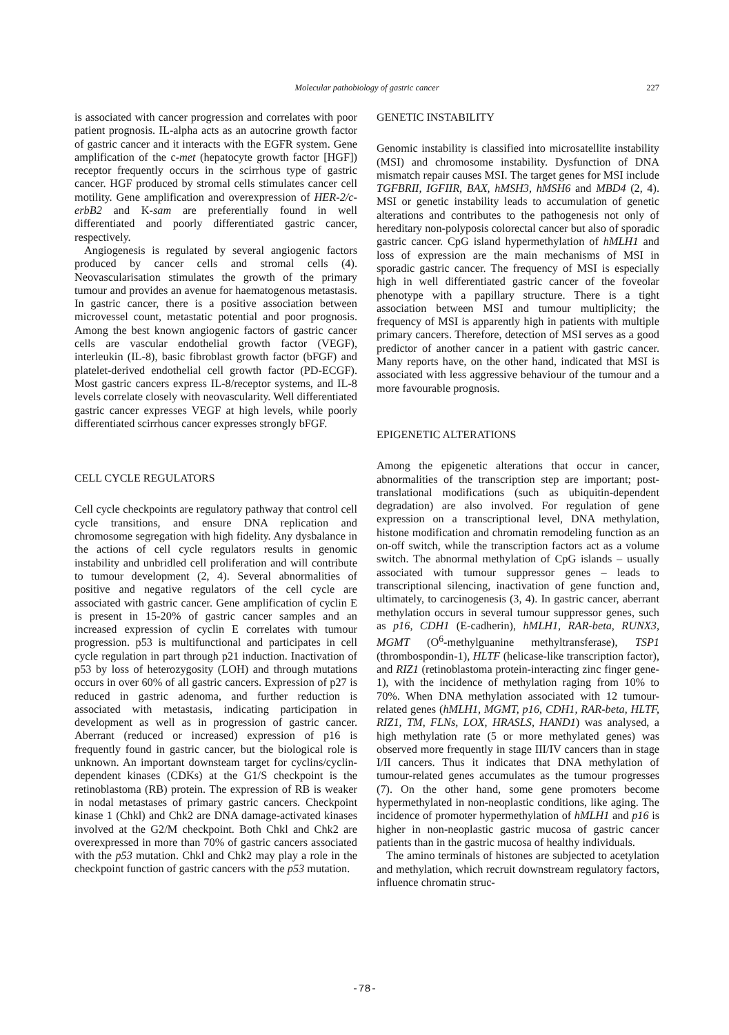Molecular pathobiology of gastric cancer 227
is associated with cancer progression and correlates with poor patient prognosis. IL-alpha acts as an autocrine growth factor of gastric cancer and it interacts with the EGFR system. Gene amplification of the c-met (hepatocyte growth factor [HGF]) receptor frequently occurs in the scirrhous type of gastric cancer. HGF produced by stromal cells stimulates cancer cell motility. Gene amplification and overexpression of HER-2/c-erbB2 and K-sam are preferentially found in well differentiated and poorly differentiated gastric cancer, respectively.
Angiogenesis is regulated by several angiogenic factors produced by cancer cells and stromal cells (4). Neovascularisation stimulates the growth of the primary tumour and provides an avenue for haematogenous metastasis. In gastric cancer, there is a positive association between microvessel count, metastatic potential and poor prognosis. Among the best known angiogenic factors of gastric cancer cells are vascular endothelial growth factor (VEGF), interleukin (IL-8), basic fibroblast growth factor (bFGF) and platelet-derived endothelial cell growth factor (PD-ECGF). Most gastric cancers express IL-8/receptor systems, and IL-8 levels correlate closely with neovascularity. Well differentiated gastric cancer expresses VEGF at high levels, while poorly differentiated scirrhous cancer expresses strongly bFGF.
CELL CYCLE REGULATORS
Cell cycle checkpoints are regulatory pathway that control cell cycle transitions, and ensure DNA replication and chromosome segregation with high fidelity. Any dysbalance in the actions of cell cycle regulators results in genomic instability and unbridled cell proliferation and will contribute to tumour development (2, 4). Several abnormalities of positive and negative regulators of the cell cycle are associated with gastric cancer. Gene amplification of cyclin E is present in 15-20% of gastric cancer samples and an increased expression of cyclin E correlates with tumour progression. p53 is multifunctional and participates in cell cycle regulation in part through p21 induction. Inactivation of p53 by loss of heterozygosity (LOH) and through mutations occurs in over 60% of all gastric cancers. Expression of p27 is reduced in gastric adenoma, and further reduction is associated with metastasis, indicating participation in development as well as in progression of gastric cancer. Aberrant (reduced or increased) expression of p16 is frequently found in gastric cancer, but the biological role is unknown. An important downsteam target for cyclins/cyclin-dependent kinases (CDKs) at the G1/S checkpoint is the retinoblastoma (RB) protein. The expression of RB is weaker in nodal metastases of primary gastric cancers. Checkpoint kinase 1 (Chkl) and Chk2 are DNA damage-activated kinases involved at the G2/M checkpoint. Both Chkl and Chk2 are overexpressed in more than 70% of gastric cancers associated with the p53 mutation. Chkl and Chk2 may play a role in the checkpoint function of gastric cancers with the p53 mutation.
GENETIC INSTABILITY
Genomic instability is classified into microsatellite instability (MSI) and chromosome instability. Dysfunction of DNA mismatch repair causes MSI. The target genes for MSI include TGFBRII, IGFIIR, BAX, hMSH3, hMSH6 and MBD4 (2, 4). MSI or genetic instability leads to accumulation of genetic alterations and contributes to the pathogenesis not only of hereditary non-polyposis colorectal cancer but also of sporadic gastric cancer. CpG island hypermethylation of hMLH1 and loss of expression are the main mechanisms of MSI in sporadic gastric cancer. The frequency of MSI is especially high in well differentiated gastric cancer of the foveolar phenotype with a papillary structure. There is a tight association between MSI and tumour multiplicity; the frequency of MSI is apparently high in patients with multiple primary cancers. Therefore, detection of MSI serves as a good predictor of another cancer in a patient with gastric cancer. Many reports have, on the other hand, indicated that MSI is associated with less aggressive behaviour of the tumour and a more favourable prognosis.
EPIGENETIC ALTERATIONS
Among the epigenetic alterations that occur in cancer, abnormalities of the transcription step are important; post-translational modifications (such as ubiquitin-dependent degradation) are also involved. For regulation of gene expression on a transcriptional level, DNA methylation, histone modification and chromatin remodeling function as an on-off switch, while the transcription factors act as a volume switch. The abnormal methylation of CpG islands – usually associated with tumour suppressor genes – leads to transcriptional silencing, inactivation of gene function and, ultimately, to carcinogenesis (3, 4). In gastric cancer, aberrant methylation occurs in several tumour suppressor genes, such as p16, CDH1 (E-cadherin), hMLH1, RAR-beta, RUNX3, MGMT (O<sup>6</sup>-methylguanine methyltransferase), TSP1 (thrombospondin-1), HLTF (helicase-like transcription factor), and RIZ1 (retinoblastoma protein-interacting zinc finger gene-1), with the incidence of methylation raging from 10% to 70%. When DNA methylation associated with 12 tumour-related genes (hMLH1, MGMT, p16, CDH1, RAR-beta, HLTF, RIZ1, TM, FLNs, LOX, HRASLS, HAND1) was analysed, a high methylation rate (5 or more methylated genes) was observed more frequently in stage III/IV cancers than in stage I/II cancers. Thus it indicates that DNA methylation of tumour-related genes accumulates as the tumour progresses (7). On the other hand, some gene promoters become hypermethylated in non-neoplastic conditions, like aging. The incidence of promoter hypermethylation of hMLH1 and p16 is higher in non-neoplastic gastric mucosa of gastric cancer patients than in the gastric mucosa of healthy individuals.
The amino terminals of histones are subjected to acetylation and methylation, which recruit downstream regulatory factors, influence chromatin struc-
-78-